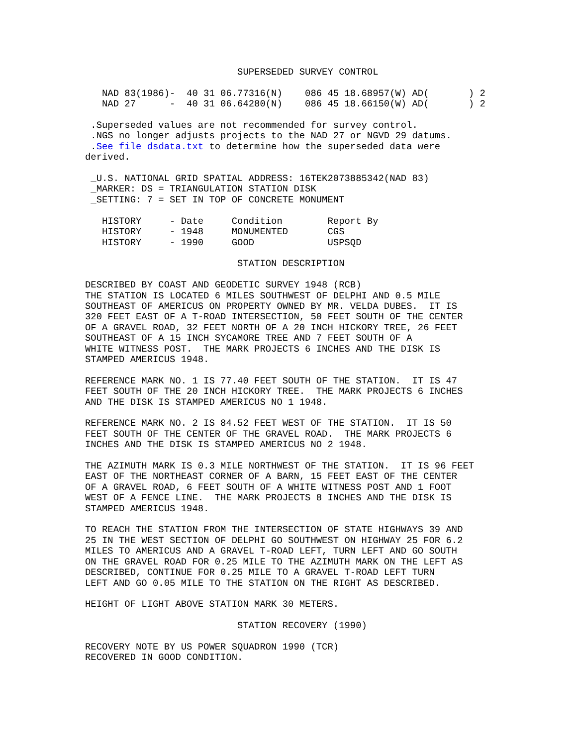SUPERSEDED SURVEY CONTROL

   NAD 83(1986)-  40 31 06.77316(N)    086 45 18.68957(W) AD(       ) 2
   NAD 27      -  40 31 06.64280(N)    086 45 18.66150(W) AD(       ) 2

 .Superseded values are not recommended for survey control.
 .NGS no longer adjusts projects to the NAD 27 or NGVD 29 datums.
 .See file dsdata.txt to determine how the superseded data were
derived.

 _U.S. NATIONAL GRID SPATIAL ADDRESS: 16TEK2073885342(NAD 83)
 _MARKER: DS = TRIANGULATION STATION DISK
 _SETTING: 7 = SET IN TOP OF CONCRETE MONUMENT

   HISTORY     - Date     Condition        Report By
   HISTORY     - 1948     MONUMENTED       CGS
   HISTORY     - 1990     GOOD             USPSQD

                           STATION DESCRIPTION

DESCRIBED BY COAST AND GEODETIC SURVEY 1948 (RCB)
THE STATION IS LOCATED 6 MILES SOUTHWEST OF DELPHI AND 0.5 MILE
SOUTHEAST OF AMERICUS ON PROPERTY OWNED BY MR. VELDA DUBES.  IT IS
320 FEET EAST OF A T-ROAD INTERSECTION, 50 FEET SOUTH OF THE CENTER
OF A GRAVEL ROAD, 32 FEET NORTH OF A 20 INCH HICKORY TREE, 26 FEET
SOUTHEAST OF A 15 INCH SYCAMORE TREE AND 7 FEET SOUTH OF A
WHITE WITNESS POST.  THE MARK PROJECTS 6 INCHES AND THE DISK IS
STAMPED AMERICUS 1948.

REFERENCE MARK NO. 1 IS 77.40 FEET SOUTH OF THE STATION.  IT IS 47
FEET SOUTH OF THE 20 INCH HICKORY TREE.  THE MARK PROJECTS 6 INCHES
AND THE DISK IS STAMPED AMERICUS NO 1 1948.

REFERENCE MARK NO. 2 IS 84.52 FEET WEST OF THE STATION.  IT IS 50
FEET SOUTH OF THE CENTER OF THE GRAVEL ROAD.  THE MARK PROJECTS 6
INCHES AND THE DISK IS STAMPED AMERICUS NO 2 1948.

THE AZIMUTH MARK IS 0.3 MILE NORTHWEST OF THE STATION.  IT IS 96 FEET
EAST OF THE NORTHEAST CORNER OF A BARN, 15 FEET EAST OF THE CENTER
OF A GRAVEL ROAD, 6 FEET SOUTH OF A WHITE WITNESS POST AND 1 FOOT
WEST OF A FENCE LINE.  THE MARK PROJECTS 8 INCHES AND THE DISK IS
STAMPED AMERICUS 1948.

TO REACH THE STATION FROM THE INTERSECTION OF STATE HIGHWAYS 39 AND
25 IN THE WEST SECTION OF DELPHI GO SOUTHWEST ON HIGHWAY 25 FOR 6.2
MILES TO AMERICUS AND A GRAVEL T-ROAD LEFT, TURN LEFT AND GO SOUTH
ON THE GRAVEL ROAD FOR 0.25 MILE TO THE AZIMUTH MARK ON THE LEFT AS
DESCRIBED, CONTINUE FOR 0.25 MILE TO A GRAVEL T-ROAD LEFT TURN
LEFT AND GO 0.05 MILE TO THE STATION ON THE RIGHT AS DESCRIBED.

HEIGHT OF LIGHT ABOVE STATION MARK 30 METERS.

                           STATION RECOVERY (1990)

RECOVERY NOTE BY US POWER SQUADRON 1990 (TCR)
RECOVERED IN GOOD CONDITION.